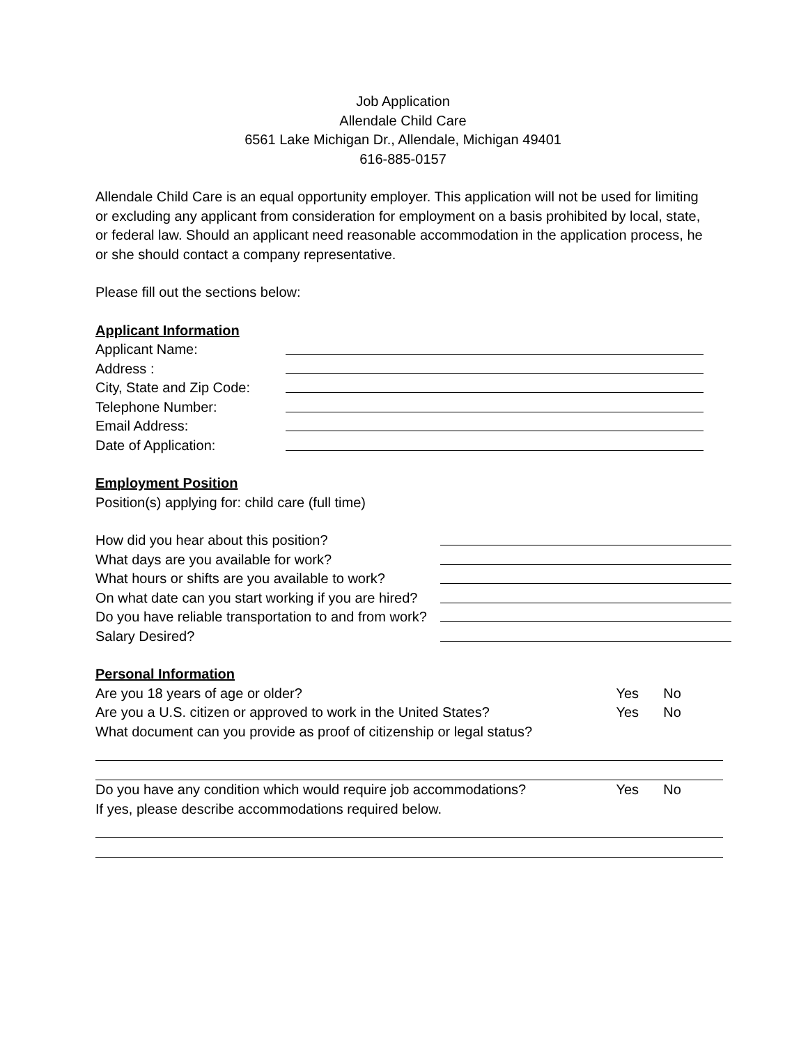Job Application
Allendale Child Care
6561 Lake Michigan Dr., Allendale, Michigan 49401
616-885-0157
Allendale Child Care is an equal opportunity employer. This application will not be used for limiting or excluding any applicant from consideration for employment on a basis prohibited by local, state, or federal law. Should an applicant need reasonable accommodation in the application process, he or she should contact a company representative.
Please fill out the sections below:
Applicant Information
Applicant Name:
Address :
City, State and Zip Code:
Telephone Number:
Email Address:
Date of Application:
Employment Position
Position(s) applying for: child care (full time)
How did you hear about this position?
What days are you available for work?
What hours or shifts are you available to work?
On what date can you start working if you are hired?
Do you have reliable transportation to and from work?
Salary Desired?
Personal Information
Are you 18 years of age or older? Yes No
Are you a U.S. citizen or approved to work in the United States?
Yes No
What document can you provide as proof of citizenship or legal status?
Do you have any condition which would require job accommodations?
Yes No
If yes, please describe accommodations required below.